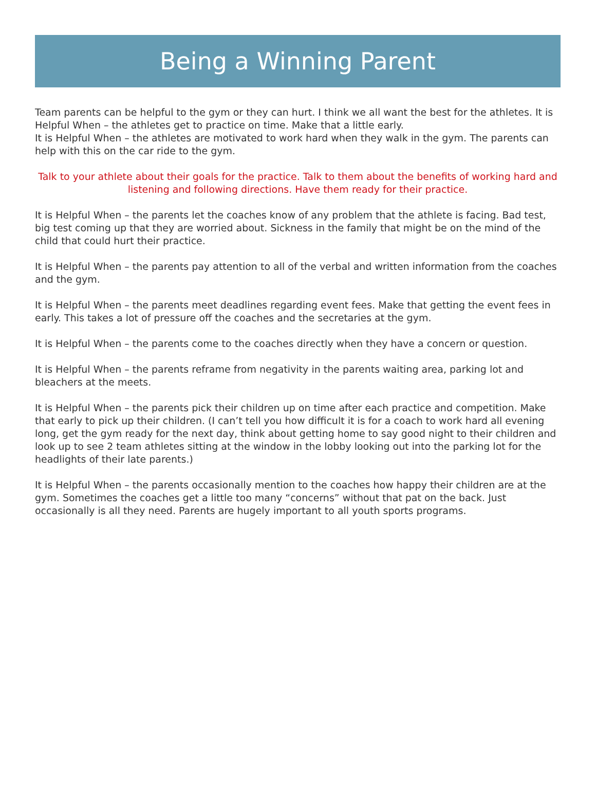Being a Winning Parent
Team parents can be helpful to the gym or they can hurt. I think we all want the best for the athletes. It is Helpful When – the athletes get to practice on time. Make that a little early.
It is Helpful When – the athletes are motivated to work hard when they walk in the gym. The parents can help with this on the car ride to the gym.
Talk to your athlete about their goals for the practice. Talk to them about the benefits of working hard and listening and following directions. Have them ready for their practice.
It is Helpful When – the parents let the coaches know of any problem that the athlete is facing. Bad test, big test coming up that they are worried about. Sickness in the family that might be on the mind of the child that could hurt their practice.
It is Helpful When – the parents pay attention to all of the verbal and written information from the coaches and the gym.
It is Helpful When – the parents meet deadlines regarding event fees. Make that getting the event fees in early. This takes a lot of pressure off the coaches and the secretaries at the gym.
It is Helpful When – the parents come to the coaches directly when they have a concern or question.
It is Helpful When – the parents reframe from negativity in the parents waiting area, parking lot and bleachers at the meets.
It is Helpful When – the parents pick their children up on time after each practice and competition. Make that early to pick up their children. (I can’t tell you how difficult it is for a coach to work hard all evening long, get the gym ready for the next day, think about getting home to say good night to their children and look up to see 2 team athletes sitting at the window in the lobby looking out into the parking lot for the headlights of their late parents.)
It is Helpful When – the parents occasionally mention to the coaches how happy their children are at the gym. Sometimes the coaches get a little too many “concerns” without that pat on the back. Just occasionally is all they need. Parents are hugely important to all youth sports programs.